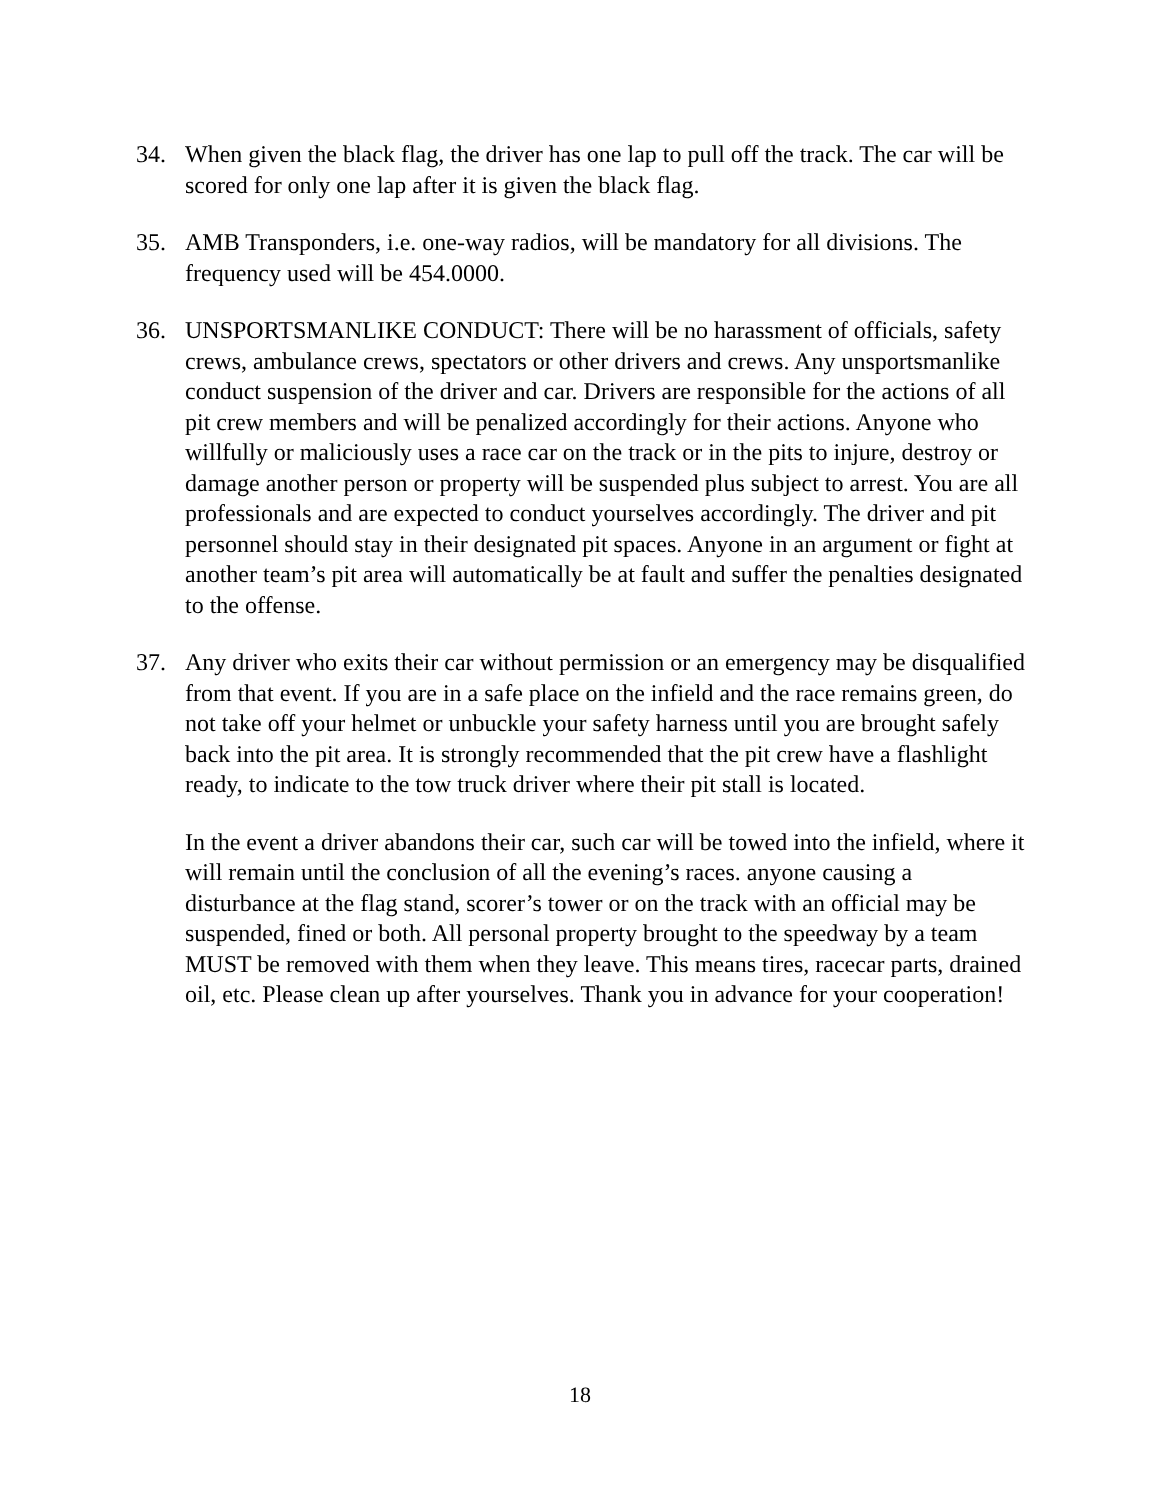34. When given the black flag, the driver has one lap to pull off the track. The car will be scored for only one lap after it is given the black flag.
35. AMB Transponders, i.e. one-way radios, will be mandatory for all divisions. The frequency used will be 454.0000.
36. UNSPORTSMANLIKE CONDUCT: There will be no harassment of officials, safety crews, ambulance crews, spectators or other drivers and crews. Any unsportsmanlike conduct suspension of the driver and car. Drivers are responsible for the actions of all pit crew members and will be penalized accordingly for their actions. Anyone who willfully or maliciously uses a race car on the track or in the pits to injure, destroy or damage another person or property will be suspended plus subject to arrest. You are all professionals and are expected to conduct yourselves accordingly. The driver and pit personnel should stay in their designated pit spaces. Anyone in an argument or fight at another team’s pit area will automatically be at fault and suffer the penalties designated to the offense.
37. Any driver who exits their car without permission or an emergency may be disqualified from that event. If you are in a safe place on the infield and the race remains green, do not take off your helmet or unbuckle your safety harness until you are brought safely back into the pit area. It is strongly recommended that the pit crew have a flashlight ready, to indicate to the tow truck driver where their pit stall is located.
In the event a driver abandons their car, such car will be towed into the infield, where it will remain until the conclusion of all the evening’s races. anyone causing a disturbance at the flag stand, scorer’s tower or on the track with an official may be suspended, fined or both. All personal property brought to the speedway by a team MUST be removed with them when they leave. This means tires, racecar parts, drained oil, etc. Please clean up after yourselves. Thank you in advance for your cooperation!
18